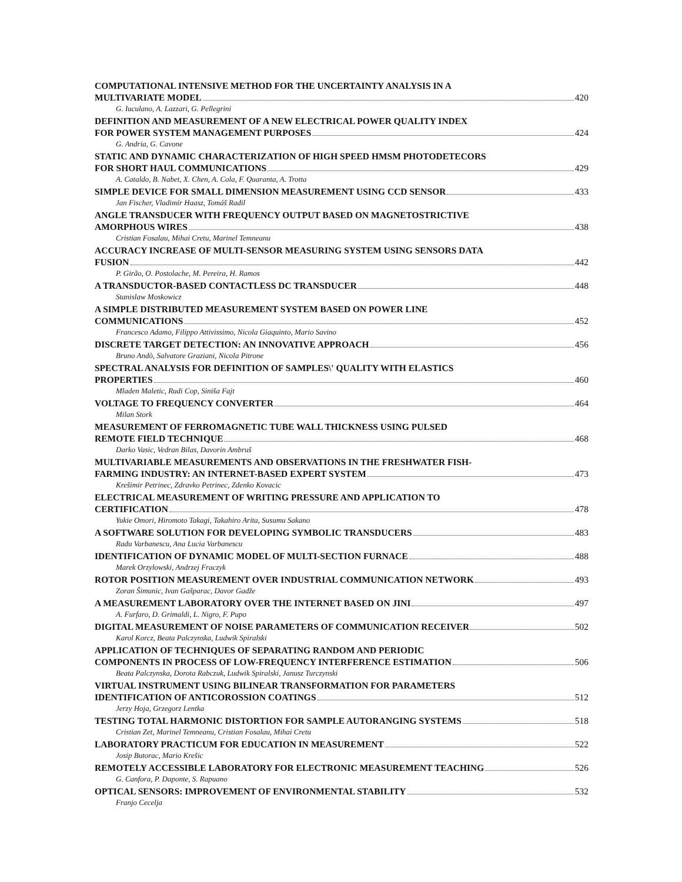COMPUTATIONAL INTENSIVE METHOD FOR THE UNCERTAINTY ANALYSIS IN A
MULTIVARIATE MODEL 420
G. Iuculano, A. Lazzari, G. Pellegrini
DEFINITION AND MEASUREMENT OF A NEW ELECTRICAL POWER QUALITY INDEX
FOR POWER SYSTEM MANAGEMENT PURPOSES 424
G. Andria, G. Cavone
STATIC AND DYNAMIC CHARACTERIZATION OF HIGH SPEED HMSM PHOTODETECORS
FOR SHORT HAUL COMMUNICATIONS 429
A. Cataldo, B. Nabet, X. Chen, A. Cola, F. Quaranta, A. Trotta
SIMPLE DEVICE FOR SMALL DIMENSION MEASUREMENT USING CCD SENSOR 433
Jan Fischer, Vladimír Haasz, Tomáš Radil
ANGLE TRANSDUCER WITH FREQUENCY OUTPUT BASED ON MAGNETOSTRICTIVE
AMORPHOUS WIRES 438
Cristian Fosalau, Mihai Cretu, Marinel Temneanu
ACCURACY INCREASE OF MULTI-SENSOR MEASURING SYSTEM USING SENSORS DATA
FUSION 442
P. Girão, O. Postolache, M. Pereira, H. Ramos
A TRANSDUCTOR-BASED CONTACTLESS DC TRANSDUCER 448
Stanislaw Moskowicz
A SIMPLE DISTRIBUTED MEASUREMENT SYSTEM BASED ON POWER LINE
COMMUNICATIONS 452
Francesco Adamo, Filippo Attivissimo, Nicola Giaquinto, Mario Savino
DISCRETE TARGET DETECTION: AN INNOVATIVE APPROACH 456
Bruno Andò, Salvatore Graziani, Nicola Pitrone
SPECTRAL ANALYSIS FOR DEFINITION OF SAMPLES\' QUALITY WITH ELASTICS
PROPERTIES 460
Mladen Maletic, Rudi Cop, Siniša Fajt
VOLTAGE TO FREQUENCY CONVERTER 464
Milan Stork
MEASUREMENT OF FERROMAGNETIC TUBE WALL THICKNESS USING PULSED
REMOTE FIELD TECHNIQUE 468
Darko Vasic, Vedran Bilas, Davorin Ambruš
MULTIVARIABLE MEASUREMENTS AND OBSERVATIONS IN THE FRESHWATER FISH-
FARMING INDUSTRY: AN INTERNET-BASED EXPERT SYSTEM 473
Krešimir Petrinec, Zdravko Petrinec, Zdenko Kovacic
ELECTRICAL MEASUREMENT OF WRITING PRESSURE AND APPLICATION TO
CERTIFICATION 478
Yukie Omori, Hiromoto Takagi, Takahiro Arita, Susumu Sakano
A SOFTWARE SOLUTION FOR DEVELOPING SYMBOLIC TRANSDUCERS 483
Radu Varbanescu, Ana Lucia Varbanescu
IDENTIFICATION OF DYNAMIC MODEL OF MULTI-SECTION FURNACE 488
Marek Orzylowski, Andrzej Fraczyk
ROTOR POSITION MEASUREMENT OVER INDUSTRIAL COMMUNICATION NETWORK 493
Zoran Šimunic, Ivan Gašparac, Davor Gadže
A MEASUREMENT LABORATORY OVER THE INTERNET BASED ON JINI 497
A. Furfaro, D. Grimaldi, L. Nigro, F. Pupo
DIGITAL MEASUREMENT OF NOISE PARAMETERS OF COMMUNICATION RECEIVER 502
Karol Korcz, Beata Palczynska, Ludwik Spiralski
APPLICATION OF TECHNIQUES OF SEPARATING RANDOM AND PERIODIC
COMPONENTS IN PROCESS OF LOW-FREQUENCY INTERFERENCE ESTIMATION 506
Beata Palczynska, Dorota Rabczuk, Ludwik Spiralski, Janusz Turczynski
VIRTUAL INSTRUMENT USING BILINEAR TRANSFORMATION FOR PARAMETERS
IDENTIFICATION OF ANTICOROSSION COATINGS 512
Jerzy Hoja, Grzegorz Lentka
TESTING TOTAL HARMONIC DISTORTION FOR SAMPLE AUTORANGING SYSTEMS 518
Cristian Zet, Marinel Temneanu, Cristian Fosalau, Mihai Cretu
LABORATORY PRACTICUM FOR EDUCATION IN MEASUREMENT 522
Josip Butorac, Mario Krešic
REMOTELY ACCESSIBLE LABORATORY FOR ELECTRONIC MEASUREMENT TEACHING 526
G. Canfora, P. Daponte, S. Rapuano
OPTICAL SENSORS: IMPROVEMENT OF ENVIRONMENTAL STABILITY 532
Franjo Cecelja